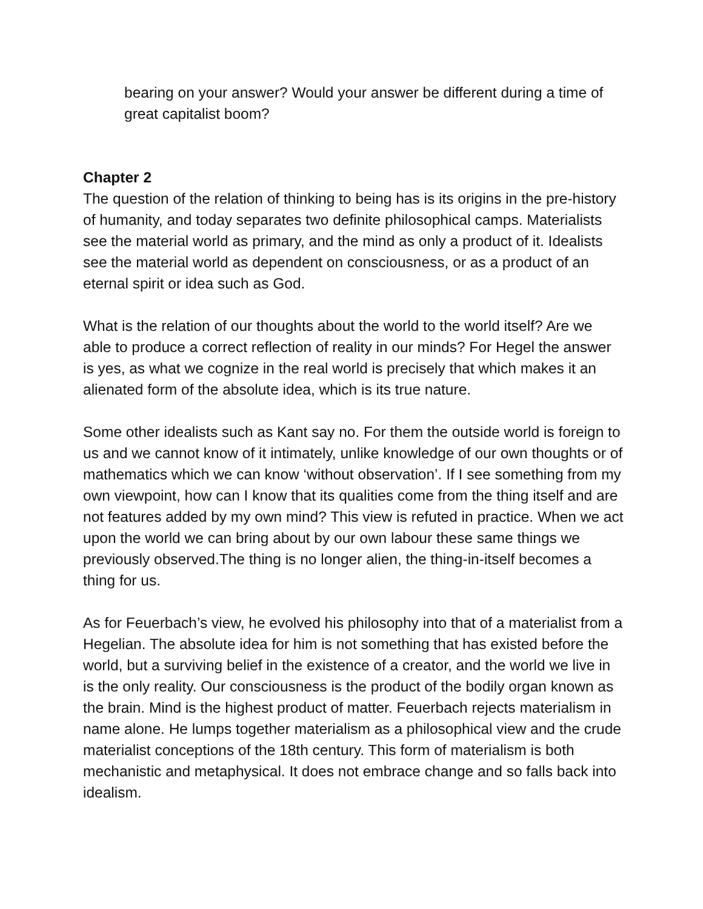bearing on your answer? Would your answer be different during a time of great capitalist boom?
Chapter 2
The question of the relation of thinking to being has is its origins in the pre-history of humanity, and today separates two definite philosophical camps. Materialists see the material world as primary, and the mind as only a product of it. Idealists see the material world as dependent on consciousness, or as a product of an eternal spirit or idea such as God.
What is the relation of our thoughts about the world to the world itself? Are we able to produce a correct reflection of reality in our minds? For Hegel the answer is yes, as what we cognize in the real world is precisely that which makes it an alienated form of the absolute idea, which is its true nature.
Some other idealists such as Kant say no. For them the outside world is foreign to us and we cannot know of it intimately, unlike knowledge of our own thoughts or of mathematics which we can know ‘without observation’. If I see something from my own viewpoint, how can I know that its qualities come from the thing itself and are not features added by my own mind? This view is refuted in practice. When we act upon the world we can bring about by our own labour these same things we previously observed.The thing is no longer alien, the thing-in-itself becomes a thing for us.
As for Feuerbach’s view, he evolved his philosophy into that of a materialist from a Hegelian. The absolute idea for him is not something that has existed before the world, but a surviving belief in the existence of a creator, and the world we live in is the only reality. Our consciousness is the product of the bodily organ known as the brain. Mind is the highest product of matter. Feuerbach rejects materialism in name alone. He lumps together materialism as a philosophical view and the crude materialist conceptions of the 18th century. This form of materialism is both mechanistic and metaphysical. It does not embrace change and so falls back into idealism.